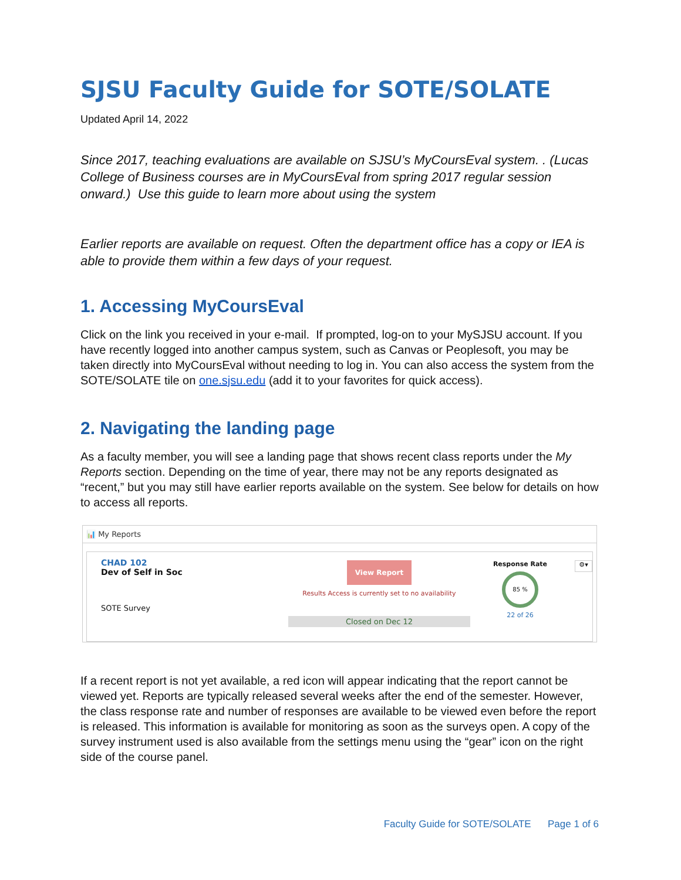SJSU Faculty Guide for SOTE/SOLATE
Updated April 14, 2022
Since 2017, teaching evaluations are available on SJSU’s MyCoursEval system. . (Lucas College of Business courses are in MyCoursEval from spring 2017 regular session onward.) Use this guide to learn more about using the system
Earlier reports are available on request. Often the department office has a copy or IEA is able to provide them within a few days of your request.
1. Accessing MyCoursEval
Click on the link you received in your e-mail. If prompted, log-on to your MySJSU account. If you have recently logged into another campus system, such as Canvas or Peoplesoft, you may be taken directly into MyCoursEval without needing to log in. You can also access the system from the SOTE/SOLATE tile on one.sjsu.edu (add it to your favorites for quick access).
2. Navigating the landing page
As a faculty member, you will see a landing page that shows recent class reports under the My Reports section. Depending on the time of year, there may not be any reports designated as “recent,” but you may still have earlier reports available on the system. See below for details on how to access all reports.
📊 My Reports
CHAD 102
Dev of Self in Soc
SOTE Survey
View Report
Results Access is currently set to no availability
Closed on Dec 12
Response Rate
85 %
22 of 26
⚙▾
If a recent report is not yet available, a red icon will appear indicating that the report cannot be viewed yet. Reports are typically released several weeks after the end of the semester. However, the class response rate and number of responses are available to be viewed even before the report is released. This information is available for monitoring as soon as the surveys open. A copy of the survey instrument used is also available from the settings menu using the “gear” icon on the right side of the course panel.
Faculty Guide for SOTE/SOLATE Page 1 of 6